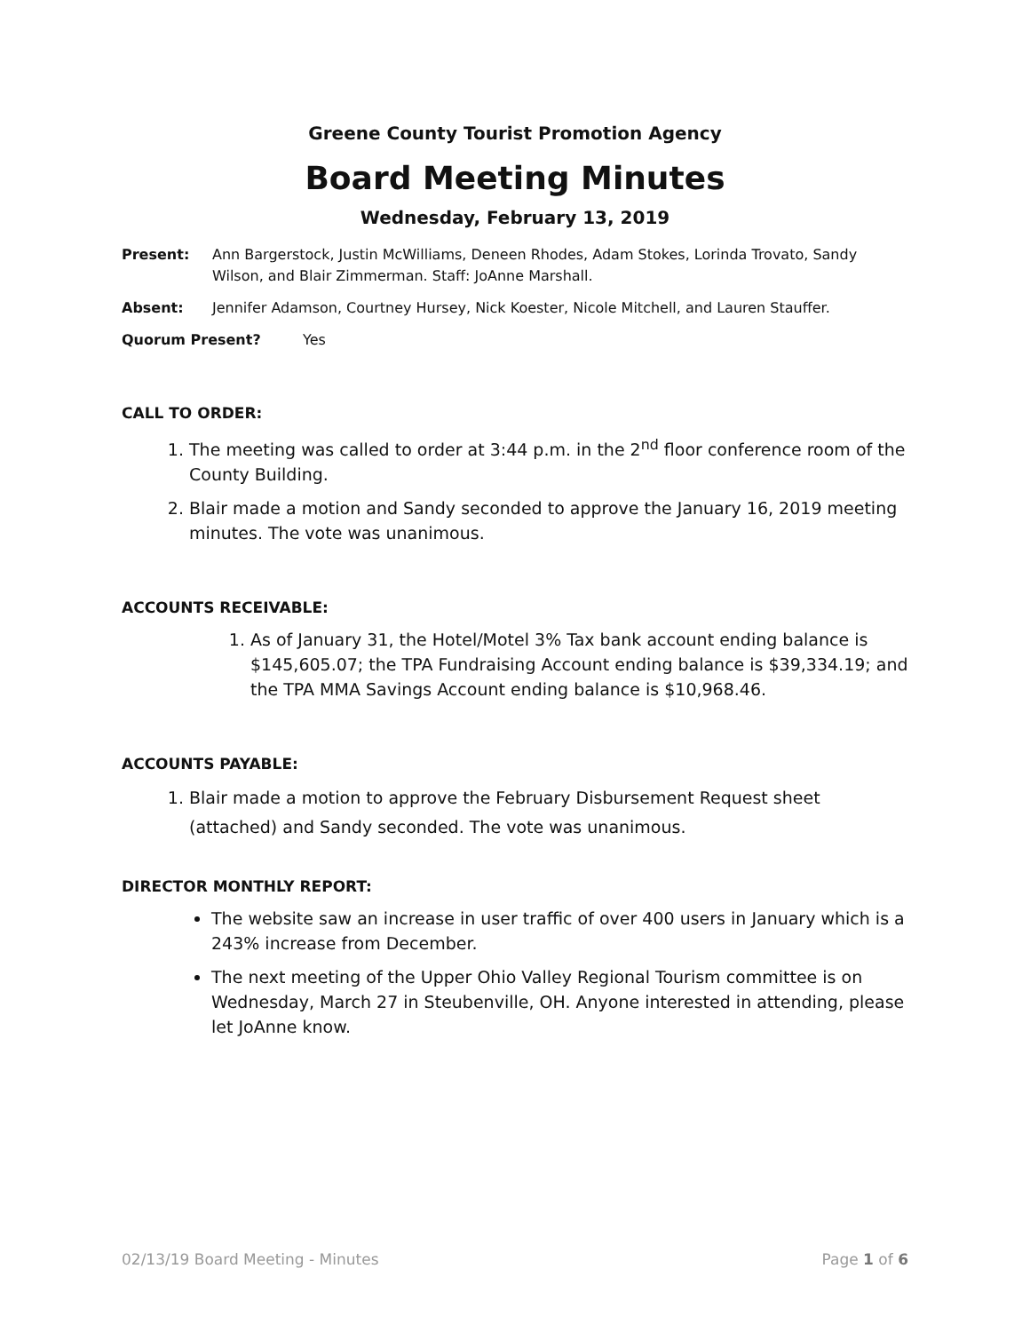Greene County Tourist Promotion Agency
Board Meeting Minutes
Wednesday, February 13, 2019
Present: Ann Bargerstock, Justin McWilliams, Deneen Rhodes, Adam Stokes, Lorinda Trovato, Sandy Wilson, and Blair Zimmerman. Staff: JoAnne Marshall.
Absent: Jennifer Adamson, Courtney Hursey, Nick Koester, Nicole Mitchell, and Lauren Stauffer.
Quorum Present? Yes
CALL TO ORDER:
1. The meeting was called to order at 3:44 p.m. in the 2<sup>nd</sup> floor conference room of the County Building.
2. Blair made a motion and Sandy seconded to approve the January 16, 2019 meeting minutes. The vote was unanimous.
ACCOUNTS RECEIVABLE:
1. As of January 31, the Hotel/Motel 3% Tax bank account ending balance is $145,605.07; the TPA Fundraising Account ending balance is $39,334.19; and the TPA MMA Savings Account ending balance is $10,968.46.
ACCOUNTS PAYABLE:
1. Blair made a motion to approve the February Disbursement Request sheet (attached) and Sandy seconded. The vote was unanimous.
DIRECTOR MONTHLY REPORT:
The website saw an increase in user traffic of over 400 users in January which is a 243% increase from December.
The next meeting of the Upper Ohio Valley Regional Tourism committee is on Wednesday, March 27 in Steubenville, OH. Anyone interested in attending, please let JoAnne know.
02/13/19 Board Meeting - Minutes Page 1 of 6